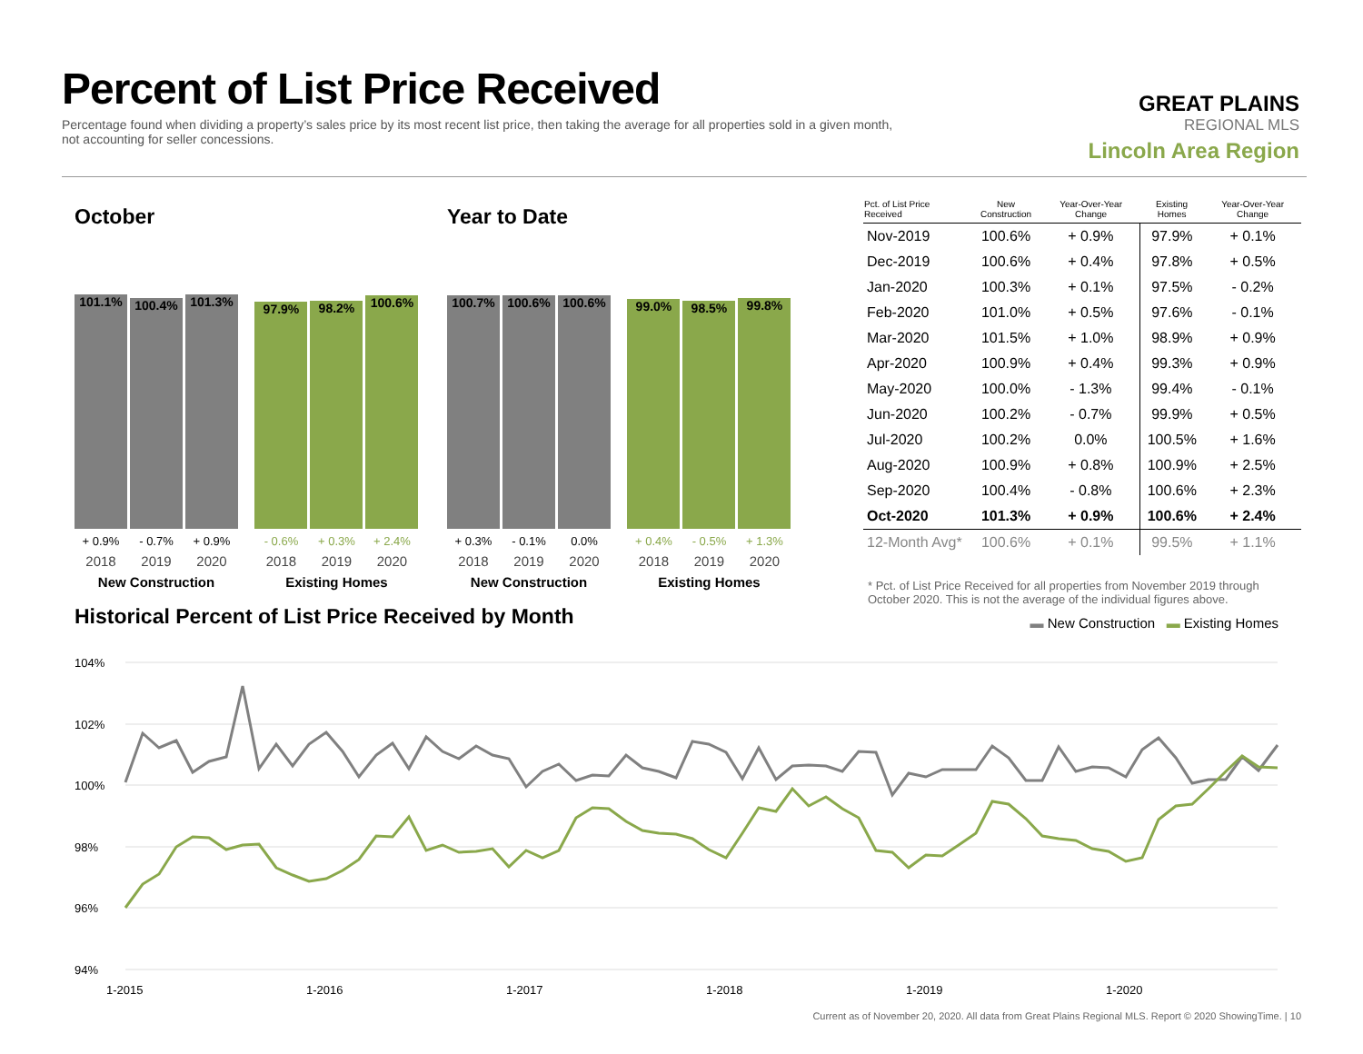Percent of List Price Received
Percentage found when dividing a property’s sales price by its most recent list price, then taking the average for all properties sold in a given month, not accounting for seller concessions.
GREAT PLAINS
REGIONAL MLS
Lincoln Area Region
October
101.1%
100.4%
101.3%
+ 0.9% - 0.7% + 0.9%
2018 2019 2020
New Construction
97.9%
98.2%
100.6%
- 0.6% + 0.3% + 2.4%
2018 2019 2020
Existing Homes
Year to Date
100.7%
100.6%
100.6%
+ 0.3% - 0.1% 0.0%
2018 2019 2020
New Construction
99.0%
98.5%
99.8%
+ 0.4% - 0.5% + 1.3%
2018 2019 2020
Existing Homes
| Pct. of List Price Received | New Construction | Year-Over-Year Change | Existing Homes | Year-Over-Year Change |
| --- | --- | --- | --- | --- |
| Nov-2019 | 100.6% | + 0.9% | 97.9% | + 0.1% |
| Dec-2019 | 100.6% | + 0.4% | 97.8% | + 0.5% |
| Jan-2020 | 100.3% | + 0.1% | 97.5% | - 0.2% |
| Feb-2020 | 101.0% | + 0.5% | 97.6% | - 0.1% |
| Mar-2020 | 101.5% | + 1.0% | 98.9% | + 0.9% |
| Apr-2020 | 100.9% | + 0.4% | 99.3% | + 0.9% |
| May-2020 | 100.0% | - 1.3% | 99.4% | - 0.1% |
| Jun-2020 | 100.2% | - 0.7% | 99.9% | + 0.5% |
| Jul-2020 | 100.2% | 0.0% | 100.5% | + 1.6% |
| Aug-2020 | 100.9% | + 0.8% | 100.9% | + 2.5% |
| Sep-2020 | 100.4% | - 0.8% | 100.6% | + 2.3% |
| Oct-2020 | 101.3% | + 0.9% | 100.6% | + 2.4% |
| 12-Month Avg* | 100.6% | + 0.1% | 99.5% | + 1.1% |
* Pct. of List Price Received for all properties from November 2019 through October 2020. This is not the average of the individual figures above.
Historical Percent of List Price Received by Month
▬ New Construction ▬ Existing Homes
104%
102%
100%
98%
96%
94%
1-2015
1-2016
1-2017
1-2018
1-2019
1-2020
Current as of November 20, 2020. All data from Great Plains Regional MLS. Report © 2020 ShowingTime. | 10